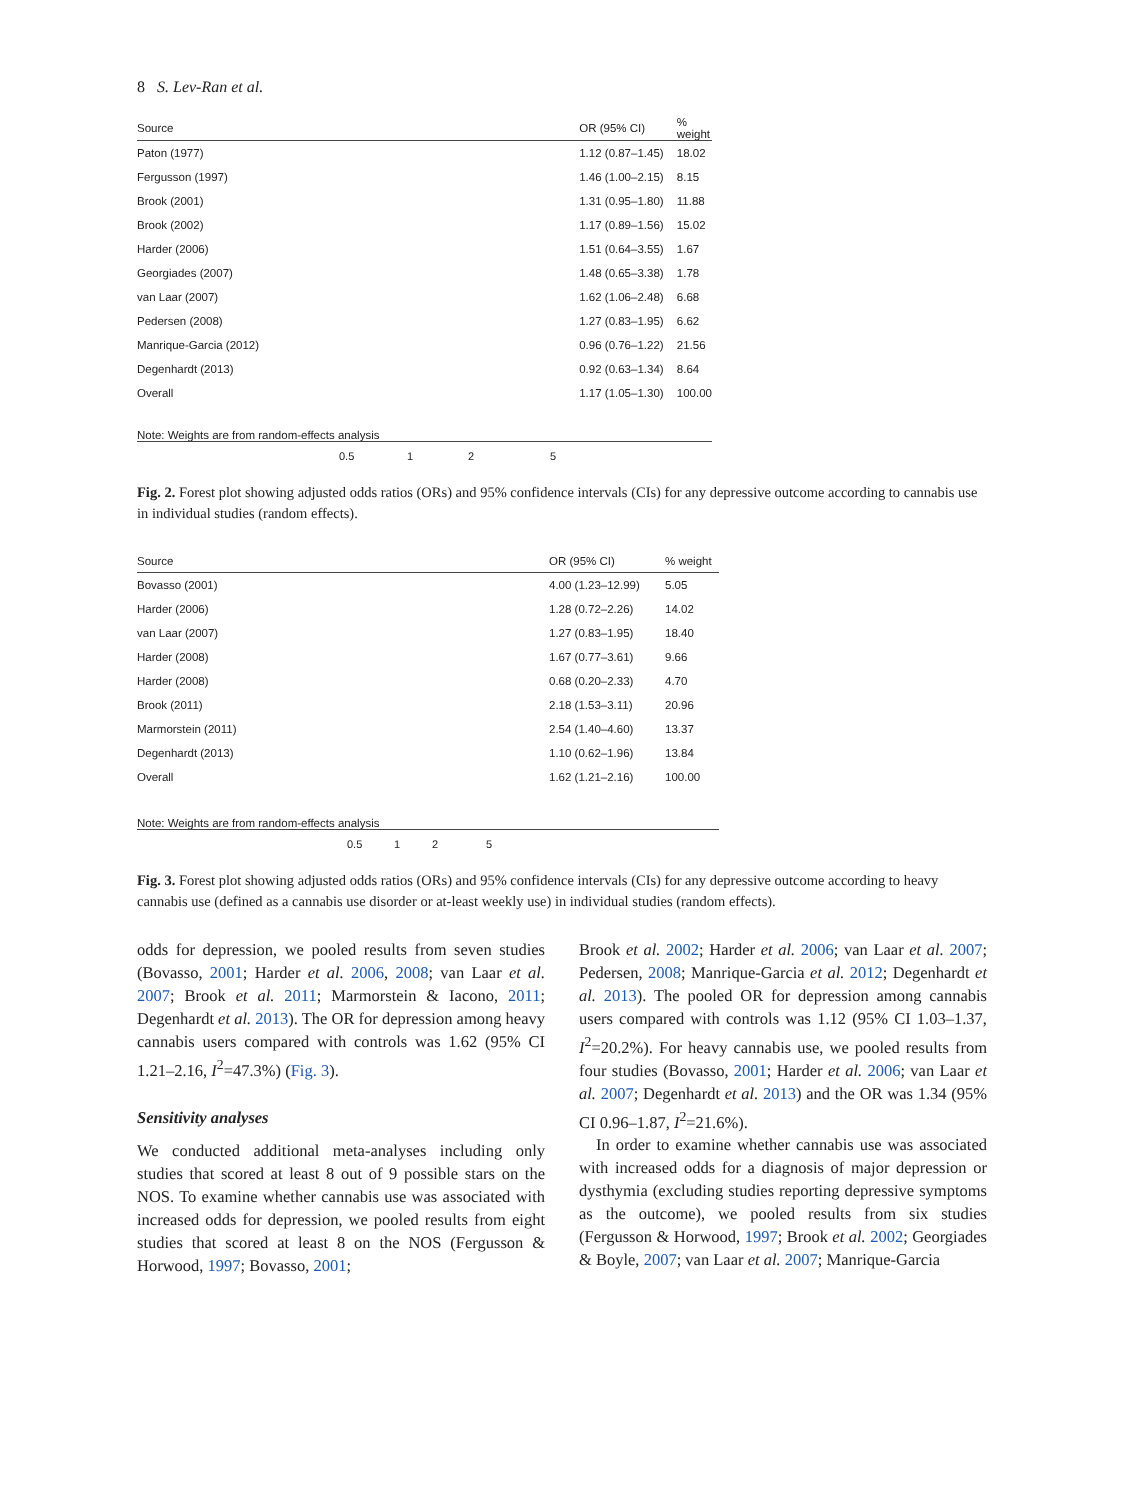8 S. Lev-Ran et al.
| Source | | OR (95% CI) | % weight |
| --- | --- | --- | --- |
| Paton (1977) | | 1.12 (0.87–1.45) | 18.02 |
| Fergusson (1997) | | 1.46 (1.00–2.15) | 8.15 |
| Brook (2001) | | 1.31 (0.95–1.80) | 11.88 |
| Brook (2002) | | 1.17 (0.89–1.56) | 15.02 |
| Harder (2006) | | 1.51 (0.64–3.55) | 1.67 |
| Georgiades (2007) | | 1.48 (0.65–3.38) | 1.78 |
| van Laar (2007) | | 1.62 (1.06–2.48) | 6.68 |
| Pedersen (2008) | | 1.27 (0.83–1.95) | 6.62 |
| Manrique-Garcia (2012) | | 0.96 (0.76–1.22) | 21.56 |
| Degenhardt (2013) | | 0.92 (0.63–1.34) | 8.64 |
| Overall | | 1.17 (1.05–1.30) | 100.00 |
| Note: Weights are from random-effects analysis | | | |
0.5 1 2 5
Fig. 2. Forest plot showing adjusted odds ratios (ORs) and 95% confidence intervals (CIs) for any depressive outcome according to cannabis use in individual studies (random effects).
| Source | | OR (95% CI) | % weight |
| --- | --- | --- | --- |
| Bovasso (2001) | | 4.00 (1.23–12.99) | 5.05 |
| Harder (2006) | | 1.28 (0.72–2.26) | 14.02 |
| van Laar (2007) | | 1.27 (0.83–1.95) | 18.40 |
| Harder (2008) | | 1.67 (0.77–3.61) | 9.66 |
| Harder (2008) | | 0.68 (0.20–2.33) | 4.70 |
| Brook (2011) | | 2.18 (1.53–3.11) | 20.96 |
| Marmorstein (2011) | | 2.54 (1.40–4.60) | 13.37 |
| Degenhardt (2013) | | 1.10 (0.62–1.96) | 13.84 |
| Overall | | 1.62 (1.21–2.16) | 100.00 |
| Note: Weights are from random-effects analysis | | | |
0.5 1 2 5
Fig. 3. Forest plot showing adjusted odds ratios (ORs) and 95% confidence intervals (CIs) for any depressive outcome according to heavy cannabis use (defined as a cannabis use disorder or at-least weekly use) in individual studies (random effects).
odds for depression, we pooled results from seven studies (Bovasso, 2001; Harder et al. 2006, 2008; van Laar et al. 2007; Brook et al. 2011; Marmorstein & Iacono, 2011; Degenhardt et al. 2013). The OR for depression among heavy cannabis users compared with controls was 1.62 (95% CI 1.21–2.16, I<sup>2</sup>=47.3%) (Fig. 3).
Sensitivity analyses
We conducted additional meta-analyses including only studies that scored at least 8 out of 9 possible stars on the NOS. To examine whether cannabis use was associated with increased odds for depression, we pooled results from eight studies that scored at least 8 on the NOS (Fergusson & Horwood, 1997; Bovasso, 2001;
Brook et al. 2002; Harder et al. 2006; van Laar et al. 2007; Pedersen, 2008; Manrique-Garcia et al. 2012; Degenhardt et al. 2013). The pooled OR for depression among cannabis users compared with controls was 1.12 (95% CI 1.03–1.37, I<sup>2</sup>=20.2%). For heavy cannabis use, we pooled results from four studies (Bovasso, 2001; Harder et al. 2006; van Laar et al. 2007; Degenhardt et al. 2013) and the OR was 1.34 (95% CI 0.96–1.87, I<sup>2</sup>=21.6%).
In order to examine whether cannabis use was associated with increased odds for a diagnosis of major depression or dysthymia (excluding studies reporting depressive symptoms as the outcome), we pooled results from six studies (Fergusson & Horwood, 1997; Brook et al. 2002; Georgiades & Boyle, 2007; van Laar et al. 2007; Manrique-Garcia